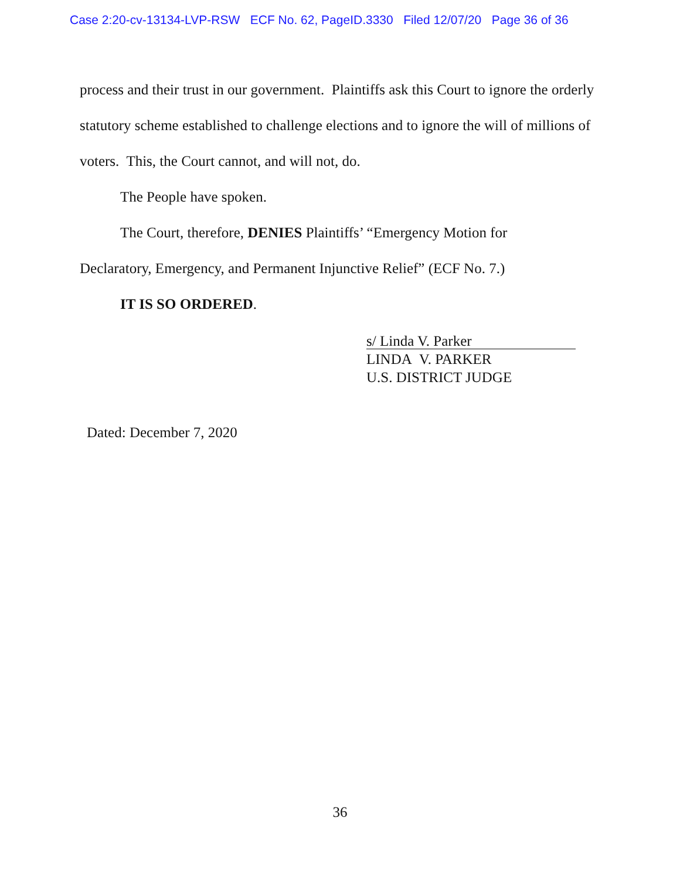Case 2:20-cv-13134-LVP-RSW ECF No. 62, PageID.3330 Filed 12/07/20 Page 36 of 36
process and their trust in our government. Plaintiffs ask this Court to ignore the orderly statutory scheme established to challenge elections and to ignore the will of millions of voters. This, the Court cannot, and will not, do.
The People have spoken.
The Court, therefore, DENIES Plaintiffs’ “Emergency Motion for
Declaratory, Emergency, and Permanent Injunctive Relief” (ECF No. 7.)
IT IS SO ORDERED.
s/ Linda V. Parker
LINDA V. PARKER
U.S. DISTRICT JUDGE
Dated: December 7, 2020
36